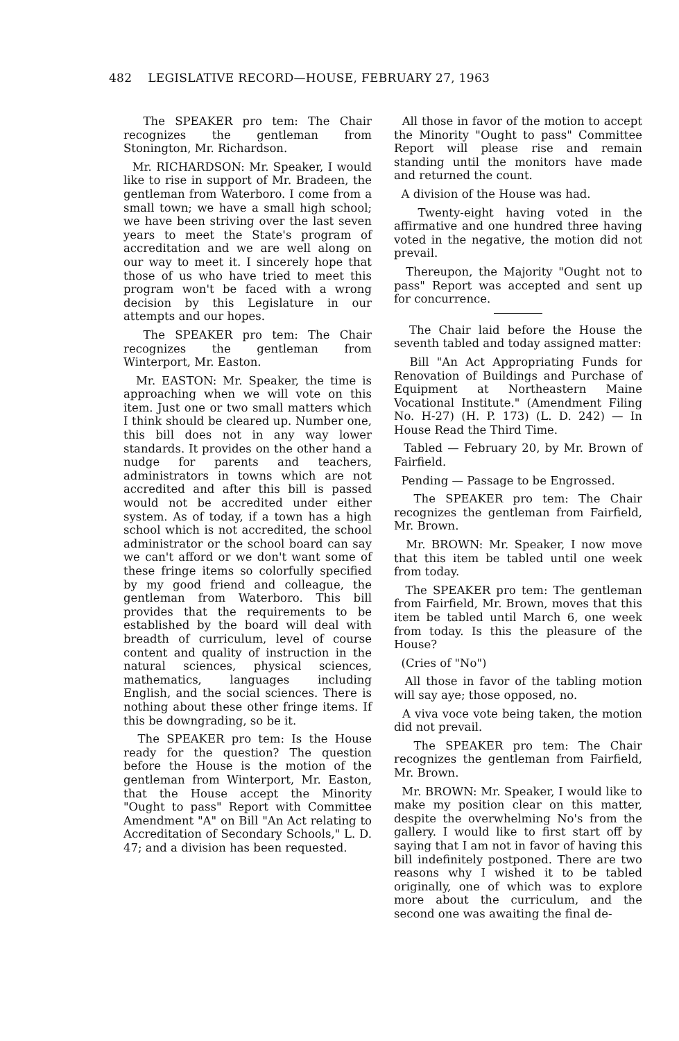482 LEGISLATIVE RECORD—HOUSE, FEBRUARY 27, 1963
The SPEAKER pro tem: The Chair recognizes the gentleman from Stonington, Mr. Richardson.
Mr. RICHARDSON: Mr. Speaker, I would like to rise in support of Mr. Bradeen, the gentleman from Waterboro. I come from a small town; we have a small high school; we have been striving over the last seven years to meet the State's program of accreditation and we are well along on our way to meet it. I sincerely hope that those of us who have tried to meet this program won't be faced with a wrong decision by this Legislature in our attempts and our hopes.
The SPEAKER pro tem: The Chair recognizes the gentleman from Winterport, Mr. Easton.
Mr. EASTON: Mr. Speaker, the time is approaching when we will vote on this item. Just one or two small matters which I think should be cleared up. Number one, this bill does not in any way lower standards. It provides on the other hand a nudge for parents and teachers, administrators in towns which are not accredited and after this bill is passed would not be accredited under either system. As of today, if a town has a high school which is not accredited, the school administrator or the school board can say we can't afford or we don't want some of these fringe items so colorfully specified by my good friend and colleague, the gentleman from Waterboro. This bill provides that the requirements to be established by the board will deal with breadth of curriculum, level of course content and quality of instruction in the natural sciences, physical sciences, mathematics, languages including English, and the social sciences. There is nothing about these other fringe items. If this be downgrading, so be it.
The SPEAKER pro tem: Is the House ready for the question? The question before the House is the motion of the gentleman from Winterport, Mr. Easton, that the House accept the Minority "Ought to pass" Report with Committee Amendment "A" on Bill "An Act relating to Accreditation of Secondary Schools," L. D. 47; and a division has been requested.
All those in favor of the motion to accept the Minority "Ought to pass" Committee Report will please rise and remain standing until the monitors have made and returned the count.
A division of the House was had.
Twenty-eight having voted in the affirmative and one hundred three having voted in the negative, the motion did not prevail.
Thereupon, the Majority "Ought not to pass" Report was accepted and sent up for concurrence.
The Chair laid before the House the seventh tabled and today assigned matter:
Bill "An Act Appropriating Funds for Renovation of Buildings and Purchase of Equipment at Northeastern Maine Vocational Institute." (Amendment Filing No. H-27) (H. P. 173) (L. D. 242) — In House Read the Third Time.
Tabled — February 20, by Mr. Brown of Fairfield.
Pending — Passage to be Engrossed.
The SPEAKER pro tem: The Chair recognizes the gentleman from Fairfield, Mr. Brown.
Mr. BROWN: Mr. Speaker, I now move that this item be tabled until one week from today.
The SPEAKER pro tem: The gentleman from Fairfield, Mr. Brown, moves that this item be tabled until March 6, one week from today. Is this the pleasure of the House?
(Cries of "No")
All those in favor of the tabling motion will say aye; those opposed, no.
A viva voce vote being taken, the motion did not prevail.
The SPEAKER pro tem: The Chair recognizes the gentleman from Fairfield, Mr. Brown.
Mr. BROWN: Mr. Speaker, I would like to make my position clear on this matter, despite the overwhelming No's from the gallery. I would like to first start off by saying that I am not in favor of having this bill indefinitely postponed. There are two reasons why I wished it to be tabled originally, one of which was to explore more about the curriculum, and the second one was awaiting the final de-